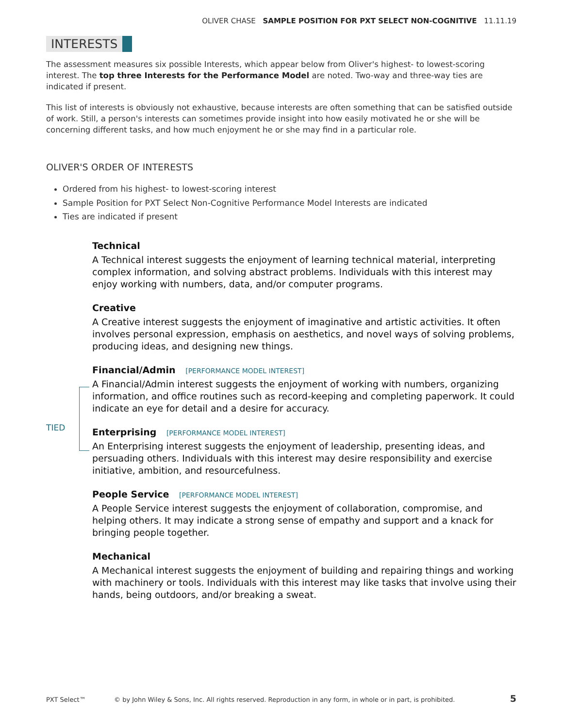OLIVER CHASE SAMPLE POSITION FOR PXT SELECT NON-COGNITIVE 11.11.19
INTERESTS
The assessment measures six possible Interests, which appear below from Oliver's highest- to lowest-scoring interest. The top three Interests for the Performance Model are noted. Two-way and three-way ties are indicated if present.
This list of interests is obviously not exhaustive, because interests are often something that can be satisfied outside of work. Still, a person's interests can sometimes provide insight into how easily motivated he or she will be concerning different tasks, and how much enjoyment he or she may find in a particular role.
OLIVER'S ORDER OF INTERESTS
Ordered from his highest- to lowest-scoring interest
Sample Position for PXT Select Non-Cognitive Performance Model Interests are indicated
Ties are indicated if present
Technical
A Technical interest suggests the enjoyment of learning technical material, interpreting complex information, and solving abstract problems. Individuals with this interest may enjoy working with numbers, data, and/or computer programs.
Creative
A Creative interest suggests the enjoyment of imaginative and artistic activities. It often involves personal expression, emphasis on aesthetics, and novel ways of solving problems, producing ideas, and designing new things.
TIED
Financial/Admin [PERFORMANCE MODEL INTEREST]
A Financial/Admin interest suggests the enjoyment of working with numbers, organizing information, and office routines such as record-keeping and completing paperwork. It could indicate an eye for detail and a desire for accuracy.
Enterprising [PERFORMANCE MODEL INTEREST]
An Enterprising interest suggests the enjoyment of leadership, presenting ideas, and persuading others. Individuals with this interest may desire responsibility and exercise initiative, ambition, and resourcefulness.
People Service [PERFORMANCE MODEL INTEREST]
A People Service interest suggests the enjoyment of collaboration, compromise, and helping others. It may indicate a strong sense of empathy and support and a knack for bringing people together.
Mechanical
A Mechanical interest suggests the enjoyment of building and repairing things and working with machinery or tools. Individuals with this interest may like tasks that involve using their hands, being outdoors, and/or breaking a sweat.
PXT Select™ © by John Wiley & Sons, Inc. All rights reserved. Reproduction in any form, in whole or in part, is prohibited. 5